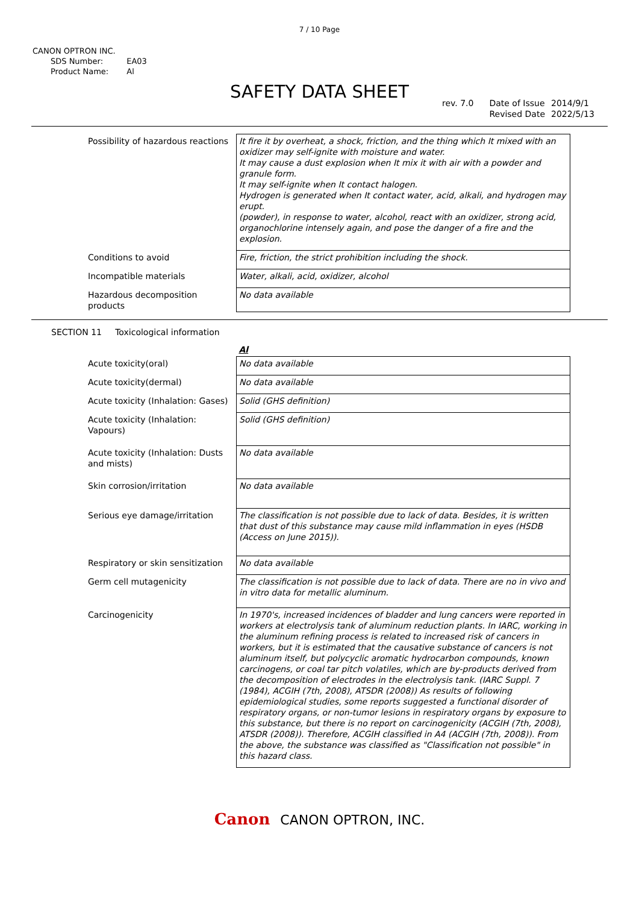7 / 10 Page
CANON OPTRON INC.
| SDS Number: | EA03 |
| Product Name: | Al |
SAFETY DATA SHEET
| rev. 7.0 | Date of Issue | 2014/9/1 |
| | Revised Date | 2022/5/13 |
| Possibility of hazardous reactions | It fire it by overheat, a shock, friction, and the thing which It mixed with an oxidizer may self-ignite with moisture and water. It may cause a dust explosion when It mix it with air with a powder and granule form. It may self-ignite when It contact halogen. Hydrogen is generated when It contact water, acid, alkali, and hydrogen may erupt. (powder), in response to water, alcohol, react with an oxidizer, strong acid, organochlorine intensely again, and pose the danger of a fire and the explosion. |
| Conditions to avoid | Fire, friction, the strict prohibition including the shock. |
| Incompatible materials | Water, alkali, acid, oxidizer, alcohol |
| Hazardous decomposition products | No data available |
SECTION 11 Toxicological information
| | Al |
| Acute toxicity(oral) | No data available |
| Acute toxicity(dermal) | No data available |
| Acute toxicity (Inhalation: Gases) | Solid (GHS definition) |
| Acute toxicity (Inhalation: Vapours) | Solid (GHS definition) |
| Acute toxicity (Inhalation: Dusts and mists) | No data available |
| Skin corrosion/irritation | No data available |
| Serious eye damage/irritation | The classification is not possible due to lack of data. Besides, it is written that dust of this substance may cause mild inflammation in eyes (HSDB (Access on June 2015)). |
| Respiratory or skin sensitization | No data available |
| Germ cell mutagenicity | The classification is not possible due to lack of data. There are no in vivo and in vitro data for metallic aluminum. |
| Carcinogenicity | In 1970's, increased incidences of bladder and lung cancers were reported in workers at electrolysis tank of aluminum reduction plants. In IARC, working in the aluminum refining process is related to increased risk of cancers in workers, but it is estimated that the causative substance of cancers is not aluminum itself, but polycyclic aromatic hydrocarbon compounds, known carcinogens, or coal tar pitch volatiles, which are by-products derived from the decomposition of electrodes in the electrolysis tank. (IARC Suppl. 7 (1984), ACGIH (7th, 2008), ATSDR (2008)) As results of following epidemiological studies, some reports suggested a functional disorder of respiratory organs, or non-tumor lesions in respiratory organs by exposure to this substance, but there is no report on carcinogenicity (ACGIH (7th, 2008), ATSDR (2008)). Therefore, ACGIH classified in A4 (ACGIH (7th, 2008)). From the above, the substance was classified as "Classification not possible" in this hazard class. |
Canon CANON OPTRON, INC.